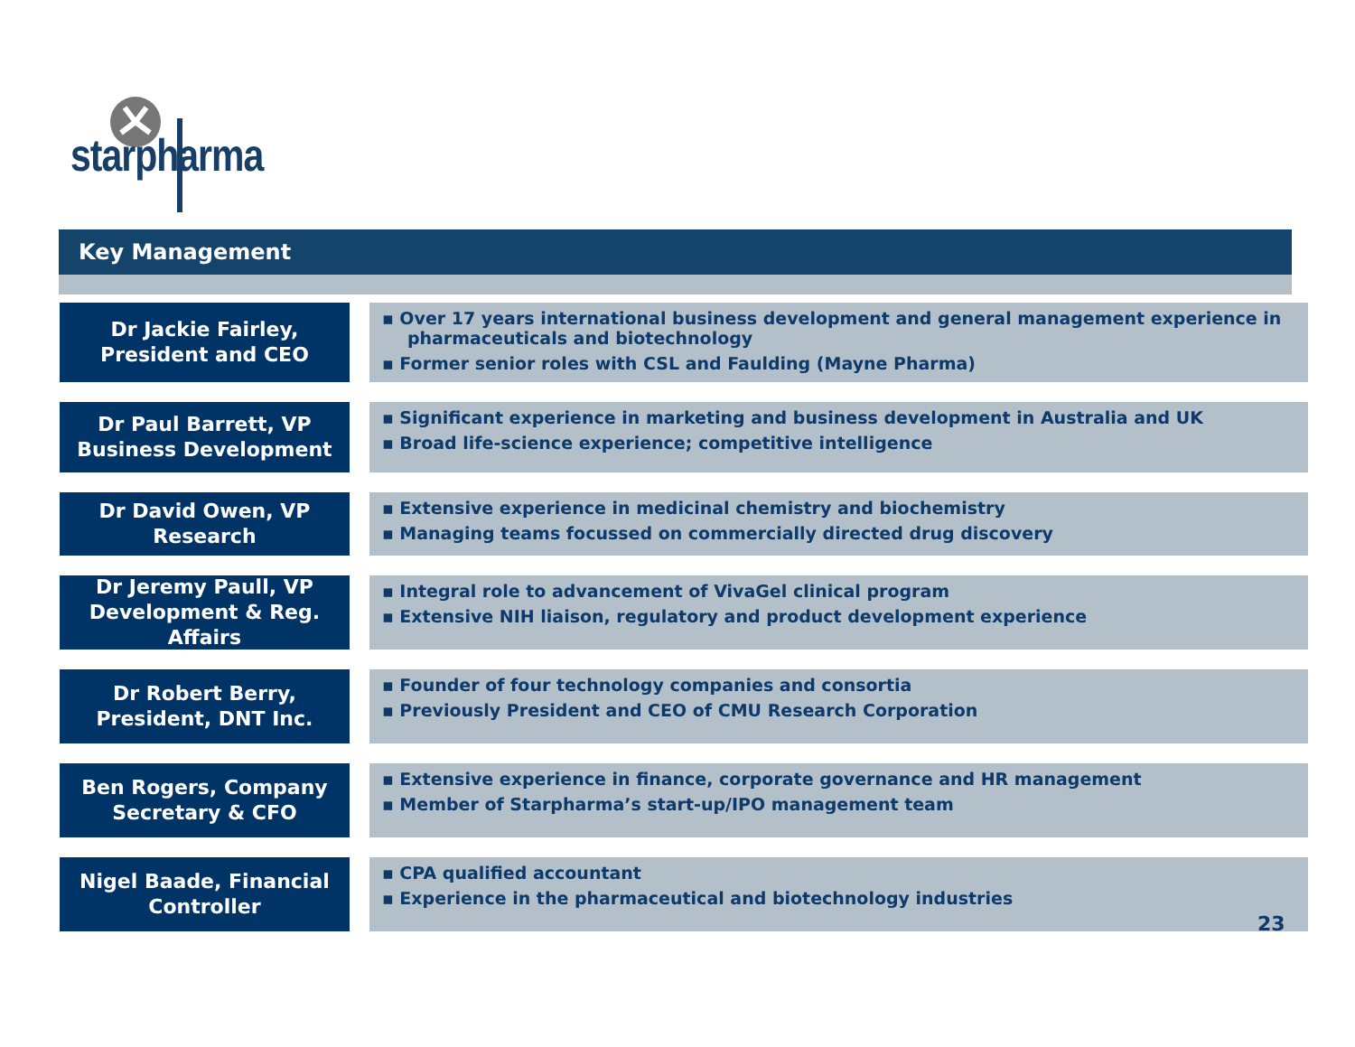starpharma
Key Management
Dr Jackie Fairley,
President and CEO
▪ Over 17 years international business development and general management experience in pharmaceuticals and biotechnology
▪ Former senior roles with CSL and Faulding (Mayne Pharma)
Dr Paul Barrett, VP Business Development
▪ Significant experience in marketing and business development in Australia and UK
▪ Broad life-science experience; competitive intelligence
Dr David Owen, VP Research
▪ Extensive experience in medicinal chemistry and biochemistry
▪ Managing teams focussed on commercially directed drug discovery
Dr Jeremy Paull, VP
Development & Reg. Affairs
▪ Integral role to advancement of VivaGel clinical program
▪ Extensive NIH liaison, regulatory and product development experience
Dr Robert Berry,
President, DNT Inc.
▪ Founder of four technology companies and consortia
▪ Previously President and CEO of CMU Research Corporation
Ben Rogers, Company
Secretary & CFO
▪ Extensive experience in finance, corporate governance and HR management
▪ Member of Starpharma’s start-up/IPO management team
Nigel Baade, Financial
Controller
▪ CPA qualified accountant
▪ Experience in the pharmaceutical and biotechnology industries
23